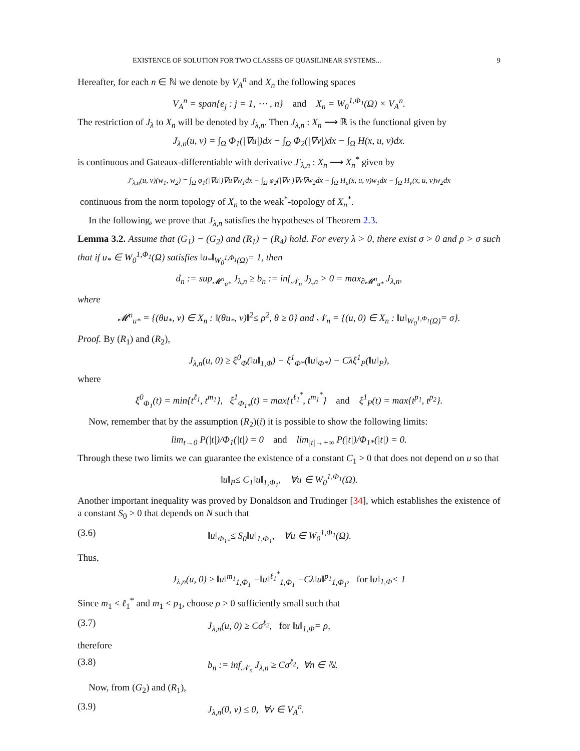EXISTENCE OF SOLUTION FOR TWO CLASSES OF QUASILINEAR SYSTEMS... 9
Hereafter, for each n ∈ ℕ we denote by V<sub>A</sub><sup>n</sup> and X<sub>n</sub> the following spaces
V<sub>A</sub><sup>n</sup> = span{e<sub>j</sub> : j = 1, ⋯ , n} and X<sub>n</sub> = W<sub>0</sub><sup>1,Φ<sub>1</sub></sup>(Ω) × V<sub>A</sub><sup>n</sup>.
The restriction of J<sub>λ</sub> to X<sub>n</sub> will be denoted by J<sub>λ,n</sub>. Then J<sub>λ,n</sub> : X<sub>n</sub> ⟶ ℝ is the functional given by
J<sub>λ,n</sub>(u, v) = ∫<sub>Ω</sub> Φ<sub>1</sub>(|∇u|)dx − ∫<sub>Ω</sub> Φ<sub>2</sub>(|∇v|)dx − ∫<sub>Ω</sub> H(x, u, v)dx.
is continuous and Gateaux-differentiable with derivative J′<sub>λ,n</sub> : X<sub>n</sub> ⟶ X<sub>n</sub><sup>*</sup> given by
J′<sub>λ,n</sub>(u, v)(w<sub>1</sub>, w<sub>2</sub>) = ∫<sub>Ω</sub> φ<sub>1</sub>(|∇u|)∇u∇w<sub>1</sub>dx − ∫<sub>Ω</sub> φ<sub>2</sub>(|∇v|)∇v∇w<sub>2</sub>dx − ∫<sub>Ω</sub> H<sub>u</sub>(x, u, v)w<sub>1</sub>dx − ∫<sub>Ω</sub> H<sub>v</sub>(x, u, v)w<sub>2</sub>dx
continuous from the norm topology of X<sub>n</sub> to the weak<sup>*</sup>-topology of X<sub>n</sub><sup>*</sup>.
In the following, we prove that J<sub>λ,n</sub> satisfies the hypotheses of Theorem 2.3.
Lemma 3.2. Assume that (G<sub>1</sub>) − (G<sub>2</sub>) and (R<sub>1</sub>) − (R<sub>4</sub>) hold. For every λ > 0, there exist σ > 0 and ρ > σ such that if u<sub>*</sub> ∈ W<sub>0</sub><sup>1,Φ<sub>1</sub></sup>(Ω) satisfies ‖u<sub>*</sub>‖<sub>W<sub>0</sub><sup>1,Φ<sub>1</sub></sup>(Ω)</sub>= 1, then
d<sub>n</sub> := sup<sub>𝓜<sup>n</sup><sub>u*</sub></sub> J<sub>λ,n</sub> ≥ b<sub>n</sub> := inf<sub>𝒩<sub>n</sub></sub> J<sub>λ,n</sub> > 0 = max<sub>∂𝓜<sup>n</sup><sub>u*</sub></sub> J<sub>λ,n</sub>,
where
𝓜<sup>n</sup><sub>u*</sub> = {(θu<sub>*</sub>, v) ∈ X<sub>n</sub> : ‖(θu<sub>*</sub>, v)‖<sup>2</sup>≤ ρ<sup>2</sup>, θ ≥ 0} and 𝒩<sub>n</sub> = {(u, 0) ∈ X<sub>n</sub> : ‖u‖<sub>W<sub>0</sub><sup>1,Φ<sub>1</sub></sup>(Ω)</sub>= σ}.
Proof. By (R<sub>1</sub>) and (R<sub>2</sub>),
J<sub>λ,n</sub>(u, 0) ≥ ξ<sup>0</sup><sub>Φ</sub>(‖u‖<sub>1,Φ</sub>) − ξ<sup>1</sup><sub>Φ*</sub>(‖u‖<sub>Φ*</sub>) − Cλξ<sup>1</sup><sub>P</sub>(‖u‖<sub>P</sub>),
where
ξ<sup>0</sup><sub>Φ<sub>1</sub></sub>(t) = min{t<sup>ℓ<sub>1</sub></sup>, t<sup>m<sub>1</sub></sup>}, ξ<sup>1</sup><sub>Φ<sub>1*</sub></sub>(t) = max{t<sup>ℓ<sub>1</sub><sup>*</sup></sup>, t<sup>m<sub>1</sub><sup>*</sup></sup>} and ξ<sup>1</sup><sub>P</sub>(t) = max{t<sup>p<sub>1</sub></sup>, t<sup>p<sub>2</sub></sup>}.
Now, remember that by the assumption (R<sub>2</sub>)(i) it is possible to show the following limits:
lim<sub>t→0</sub> P(|t|)/Φ<sub>1</sub>(|t|) = 0 and lim<sub>|t|→+∞</sub> P(|t|)/Φ<sub>1*</sub>(|t|) = 0.
Through these two limits we can guarantee the existence of a constant C<sub>1</sub> > 0 that does not depend on u so that
‖u‖<sub>P</sub>≤ C<sub>1</sub>‖u‖<sub>1,Φ<sub>1</sub></sub>, ∀u ∈ W<sub>0</sub><sup>1,Φ<sub>1</sub></sup>(Ω).
Another important inequality was proved by Donaldson and Trudinger [34], which establishes the existence of a constant S<sub>0</sub> > 0 that depends on N such that
(3.6) ‖u‖<sub>Φ<sub>1*</sub></sub>≤ S<sub>0</sub>‖u‖<sub>1,Φ<sub>1</sub></sub>, ∀u ∈ W<sub>0</sub><sup>1,Φ<sub>1</sub></sup>(Ω).
Thus,
J<sub>λ,n</sub>(u, 0) ≥ ‖u‖<sup>m<sub>1</sub></sup><sub>1,Φ<sub>1</sub></sub> −‖u‖<sup>ℓ<sub>1</sub><sup>*</sup></sup><sub>1,Φ<sub>1</sub></sub> −Cλ‖u‖<sup>p<sub>1</sub></sup><sub>1,Φ<sub>1</sub></sub>, for ‖u‖<sub>1,Φ</sub>< 1
Since m<sub>1</sub> < ℓ<sub>1</sub><sup>*</sup> and m<sub>1</sub> < p<sub>1</sub>, choose ρ > 0 sufficiently small such that
(3.7) J<sub>λ,n</sub>(u, 0) ≥ Cσ<sup>ℓ<sub>2</sub></sup>, for ‖u‖<sub>1,Φ</sub>= ρ,
therefore
(3.8) b<sub>n</sub> := inf<sub>𝒩<sub>n</sub></sub> J<sub>λ,n</sub> ≥ Cσ<sup>ℓ<sub>2</sub></sup>, ∀n ∈ ℕ.
Now, from (G<sub>2</sub>) and (R<sub>1</sub>),
(3.9) J<sub>λ,n</sub>(0, v) ≤ 0, ∀v ∈ V<sub>A</sub><sup>n</sup>.